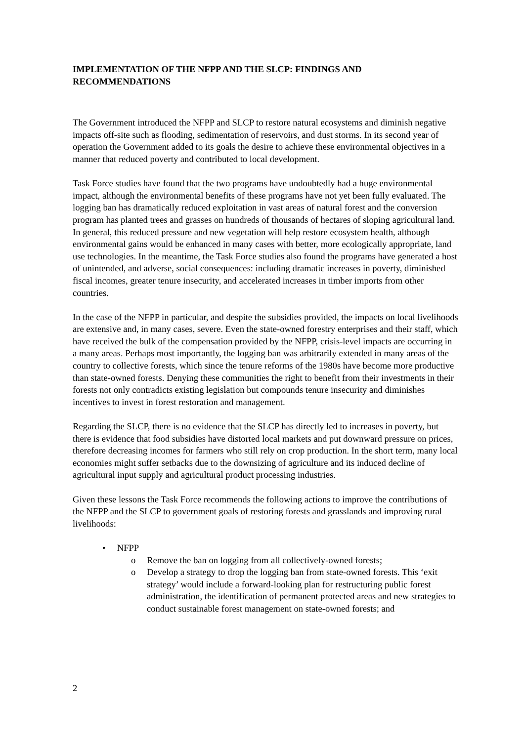IMPLEMENTATION OF THE NFPP AND THE SLCP: FINDINGS AND RECOMMENDATIONS
The Government introduced the NFPP and SLCP to restore natural ecosystems and diminish negative impacts off-site such as flooding, sedimentation of reservoirs, and dust storms. In its second year of operation the Government added to its goals the desire to achieve these environmental objectives in a manner that reduced poverty and contributed to local development.
Task Force studies have found that the two programs have undoubtedly had a huge environmental impact, although the environmental benefits of these programs have not yet been fully evaluated. The logging ban has dramatically reduced exploitation in vast areas of natural forest and the conversion program has planted trees and grasses on hundreds of thousands of hectares of sloping agricultural land. In general, this reduced pressure and new vegetation will help restore ecosystem health, although environmental gains would be enhanced in many cases with better, more ecologically appropriate, land use technologies. In the meantime, the Task Force studies also found the programs have generated a host of unintended, and adverse, social consequences: including dramatic increases in poverty, diminished fiscal incomes, greater tenure insecurity, and accelerated increases in timber imports from other countries.
In the case of the NFPP in particular, and despite the subsidies provided, the impacts on local livelihoods are extensive and, in many cases, severe. Even the state-owned forestry enterprises and their staff, which have received the bulk of the compensation provided by the NFPP, crisis-level impacts are occurring in a many areas. Perhaps most importantly, the logging ban was arbitrarily extended in many areas of the country to collective forests, which since the tenure reforms of the 1980s have become more productive than state-owned forests. Denying these communities the right to benefit from their investments in their forests not only contradicts existing legislation but compounds tenure insecurity and diminishes incentives to invest in forest restoration and management.
Regarding the SLCP, there is no evidence that the SLCP has directly led to increases in poverty, but there is evidence that food subsidies have distorted local markets and put downward pressure on prices, therefore decreasing incomes for farmers who still rely on crop production. In the short term, many local economies might suffer setbacks due to the downsizing of agriculture and its induced decline of agricultural input supply and agricultural product processing industries.
Given these lessons the Task Force recommends the following actions to improve the contributions of the NFPP and the SLCP to government goals of restoring forests and grasslands and improving rural livelihoods:
• NFPP
o Remove the ban on logging from all collectively-owned forests;
o Develop a strategy to drop the logging ban from state-owned forests. This ‘exit strategy’ would include a forward-looking plan for restructuring public forest administration, the identification of permanent protected areas and new strategies to conduct sustainable forest management on state-owned forests; and
2